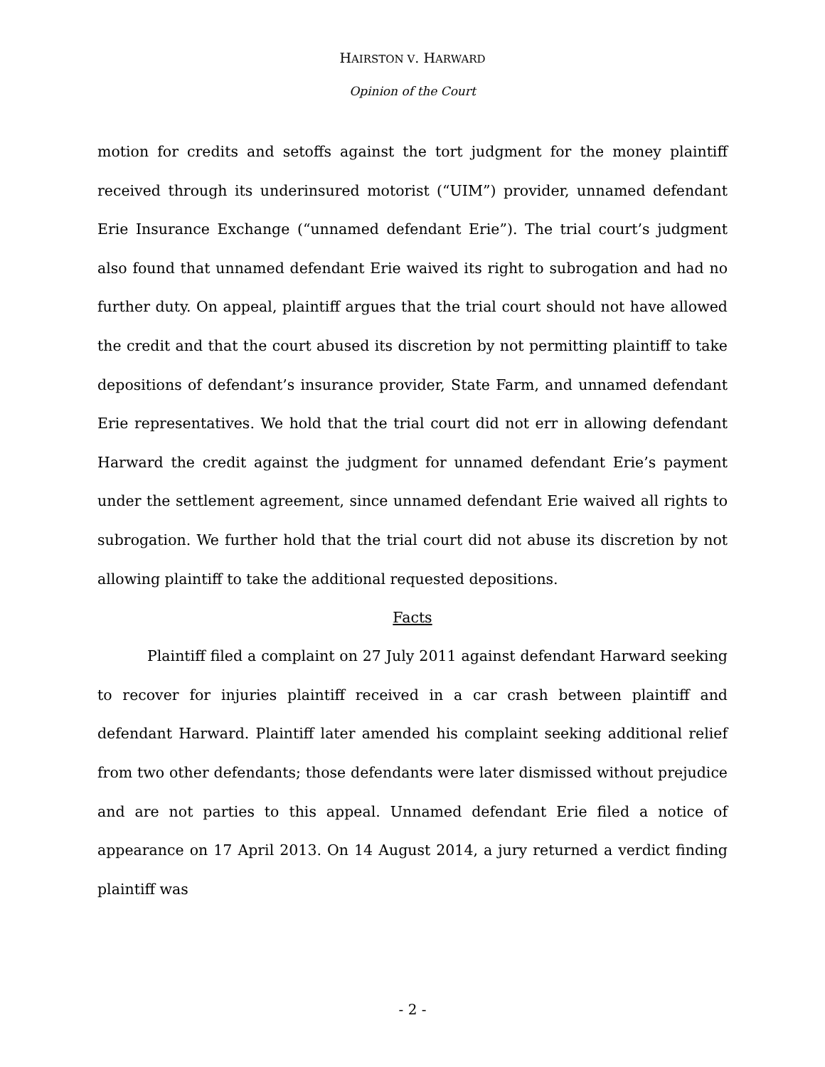HAIRSTON V. HARWARD
Opinion of the Court
motion for credits and setoffs against the tort judgment for the money plaintiff received through its underinsured motorist (“UIM”) provider, unnamed defendant Erie Insurance Exchange (“unnamed defendant Erie”). The trial court’s judgment also found that unnamed defendant Erie waived its right to subrogation and had no further duty. On appeal, plaintiff argues that the trial court should not have allowed the credit and that the court abused its discretion by not permitting plaintiff to take depositions of defendant’s insurance provider, State Farm, and unnamed defendant Erie representatives. We hold that the trial court did not err in allowing defendant Harward the credit against the judgment for unnamed defendant Erie’s payment under the settlement agreement, since unnamed defendant Erie waived all rights to subrogation. We further hold that the trial court did not abuse its discretion by not allowing plaintiff to take the additional requested depositions.
Facts
Plaintiff filed a complaint on 27 July 2011 against defendant Harward seeking to recover for injuries plaintiff received in a car crash between plaintiff and defendant Harward. Plaintiff later amended his complaint seeking additional relief from two other defendants; those defendants were later dismissed without prejudice and are not parties to this appeal. Unnamed defendant Erie filed a notice of appearance on 17 April 2013. On 14 August 2014, a jury returned a verdict finding plaintiff was
- 2 -